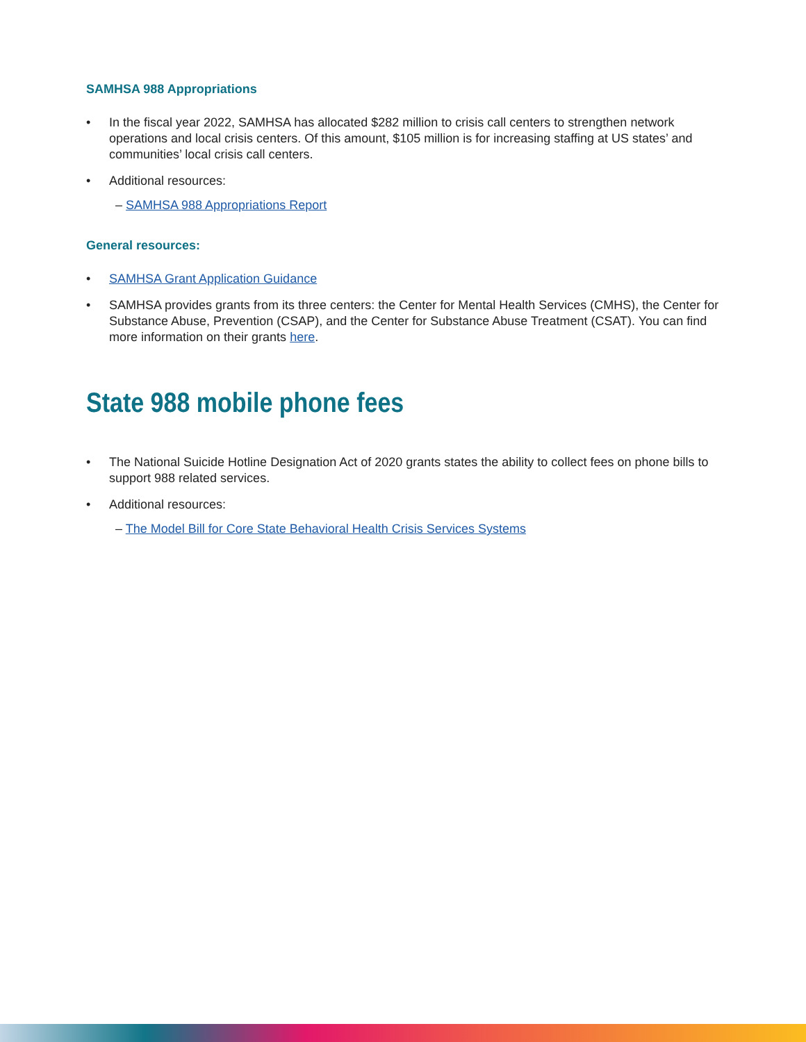SAMHSA 988 Appropriations
• In the fiscal year 2022, SAMHSA has allocated $282 million to crisis call centers to strengthen network operations and local crisis centers. Of this amount, $105 million is for increasing staffing at US states’ and communities’ local crisis call centers.
• Additional resources:
– SAMHSA 988 Appropriations Report
General resources:
• SAMHSA Grant Application Guidance
• SAMHSA provides grants from its three centers: the Center for Mental Health Services (CMHS), the Center for Substance Abuse, Prevention (CSAP), and the Center for Substance Abuse Treatment (CSAT). You can find more information on their grants here.
State 988 mobile phone fees
• The National Suicide Hotline Designation Act of 2020 grants states the ability to collect fees on phone bills to support 988 related services.
• Additional resources:
– The Model Bill for Core State Behavioral Health Crisis Services Systems